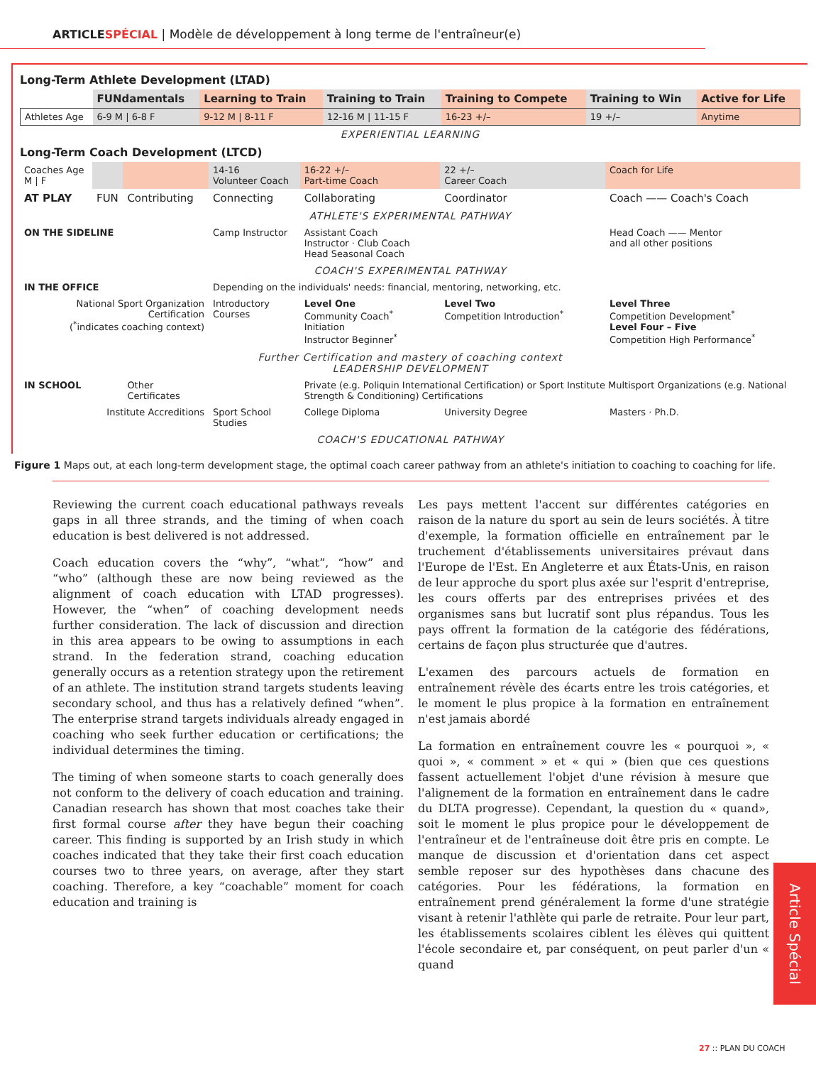ARTICLESPÉCIAL | Modèle de développement à long terme de l'entraîneur(e)
Long-Term Athlete Development (LTAD)
| | FUNdamentals | Learning to Train | Training to Train | Training to Compete | Training to Win | Active for Life |
| Athletes Age | 6-9 M / 6-8 F | 9-12 M / 8-11 F | 12-16 M / 11-15 F | 16-23 +/– | 19 +/– | Anytime |
| EXPERIENTIAL LEARNING | | | | | | |
Long-Term Coach Development (LTCD)
| Coaches Age M / F | | | 14-16 Volunteer Coach | 16-22 +/– Part-time Coach | 22 +/– Career Coach | Coach for Life |
| AT PLAY | FUN | Contributing | Connecting | Collaborating | Coordinator | Coach —— Coach's Coach |
| ATHLETE'S EXPERIMENTAL PATHWAY | | | | | | |
| ON THE SIDELINE | | | Camp Instructor | Assistant Coach Instructor · Club Coach Head Seasonal Coach | | Head Coach —— Mentor and all other positions |
| COACH'S EXPERIMENTAL PATHWAY | | | | | | |
| IN THE OFFICE | | | Depending on the individuals' needs: financial, mentoring, networking, etc. | | | |
| National Sport Organization Certification (<sup>*</sup>indicates coaching context) | | | Introductory Courses | Level One Community Coach<sup>*</sup> Initiation Instructor Beginner<sup>*</sup> | Level Two Competition Introduction<sup>*</sup> | Level Three Competition Development<sup>*</sup> Level Four – Five Competition High Performance<sup>*</sup> |
| Further Certification and mastery of coaching context LEADERSHIP DEVELOPMENT | | | | | | |
| IN SCHOOL | | Other Certificates | | Private (e.g. Poliquin International Certification) or Sport Institute Multisport Organizations (e.g. National Strength & Conditioning) Certifications | | |
| Institute Accreditions | | | Sport School Studies | College Diploma | University Degree | Masters · Ph.D. |
| COACH'S EDUCATIONAL PATHWAY | | | | | | |
Figure 1 Maps out, at each long-term development stage, the optimal coach career pathway from an athlete's initiation to coaching to coaching for life.
Reviewing the current coach educational pathways reveals gaps in all three strands, and the timing of when coach education is best delivered is not addressed.
Coach education covers the “why”, “what”, “how” and “who” (although these are now being reviewed as the alignment of coach education with LTAD progresses). However, the “when” of coaching development needs further consideration. The lack of discussion and direction in this area appears to be owing to assumptions in each strand. In the federation strand, coaching education generally occurs as a retention strategy upon the retirement of an athlete. The institution strand targets students leaving secondary school, and thus has a relatively defined “when”. The enterprise strand targets individuals already engaged in coaching who seek further education or certifications; the individual determines the timing.
The timing of when someone starts to coach generally does not conform to the delivery of coach education and training. Canadian research has shown that most coaches take their first formal course after they have begun their coaching career. This finding is supported by an Irish study in which coaches indicated that they take their first coach education courses two to three years, on average, after they start coaching. Therefore, a key “coachable” moment for coach education and training is
Les pays mettent l'accent sur différentes catégories en raison de la nature du sport au sein de leurs sociétés. À titre d'exemple, la formation officielle en entraînement par le truchement d'établissements universitaires prévaut dans l'Europe de l'Est. En Angleterre et aux États-Unis, en raison de leur approche du sport plus axée sur l'esprit d'entreprise, les cours offerts par des entreprises privées et des organismes sans but lucratif sont plus répandus. Tous les pays offrent la formation de la catégorie des fédérations, certains de façon plus structurée que d'autres.
L'examen des parcours actuels de formation en entraînement révèle des écarts entre les trois catégories, et le moment le plus propice à la formation en entraînement n'est jamais abordé
La formation en entraînement couvre les « pourquoi », « quoi », « comment » et « qui » (bien que ces questions fassent actuellement l'objet d'une révision à mesure que l'alignement de la formation en entraînement dans le cadre du DLTA progresse). Cependant, la question du « quand», soit le moment le plus propice pour le développement de l'entraîneur et de l'entraîneuse doit être pris en compte. Le manque de discussion et d'orientation dans cet aspect semble reposer sur des hypothèses dans chacune des catégories. Pour les fédérations, la formation en entraînement prend généralement la forme d'une stratégie visant à retenir l'athlète qui parle de retraite. Pour leur part, les établissements scolaires ciblent les élèves qui quittent l'école secondaire et, par conséquent, on peut parler d'un « quand
Article Spécial
27 :: PLAN DU COACH